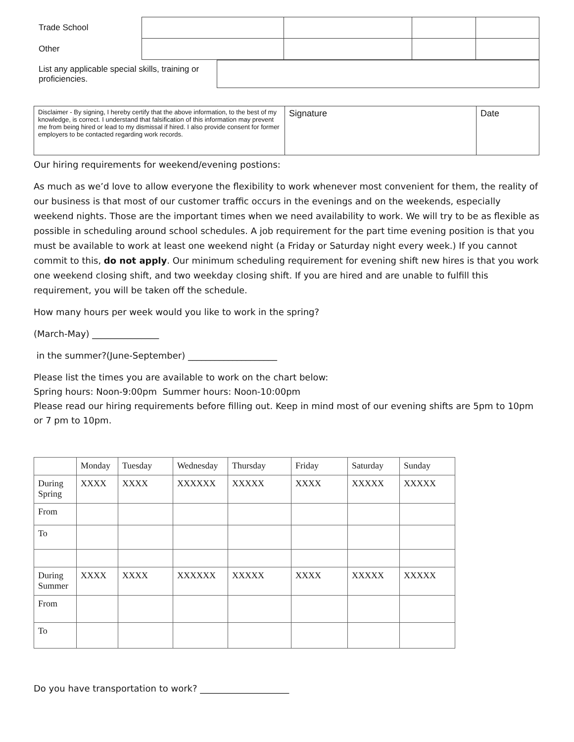| Trade School | | | | |
| Other | | | | |
| List any applicable special skills, training or proficiencies. | |
| Disclaimer - By signing, I hereby certify that the above information, to the best of my knowledge, is correct. I understand that falsification of this information may prevent me from being hired or lead to my dismissal if hired. I also provide consent for former employers to be contacted regarding work records. | Signature | Date |
Our hiring requirements for weekend/evening postions:
As much as we’d love to allow everyone the flexibility to work whenever most convenient for them, the reality of our business is that most of our customer traffic occurs in the evenings and on the weekends, especially weekend nights. Those are the important times when we need availability to work. We will try to be as flexible as possible in scheduling around school schedules. A job requirement for the part time evening position is that you must be available to work at least one weekend night (a Friday or Saturday night every week.) If you cannot commit to this, do not apply. Our minimum scheduling requirement for evening shift new hires is that you work one weekend closing shift, and two weekday closing shift. If you are hired and are unable to fulfill this requirement, you will be taken off the schedule.
How many hours per week would you like to work in the spring?
(March-May) _______________
in the summer?(June-September) ____________________
Please list the times you are available to work on the chart below:
Spring hours: Noon-9:00pm Summer hours: Noon-10:00pm
Please read our hiring requirements before filling out. Keep in mind most of our evening shifts are 5pm to 10pm or 7 pm to 10pm.
| | Monday | Tuesday | Wednesday | Thursday | Friday | Saturday | Sunday |
| During Spring | XXXX | XXXX | XXXXXX | XXXXX | XXXX | XXXXX | XXXXX |
| From | | | | | | | |
| To | | | | | | | |
| During Summer | XXXX | XXXX | XXXXXX | XXXXX | XXXX | XXXXX | XXXXX |
| From | | | | | | | |
| To | | | | | | | |
Do you have transportation to work? ____________________